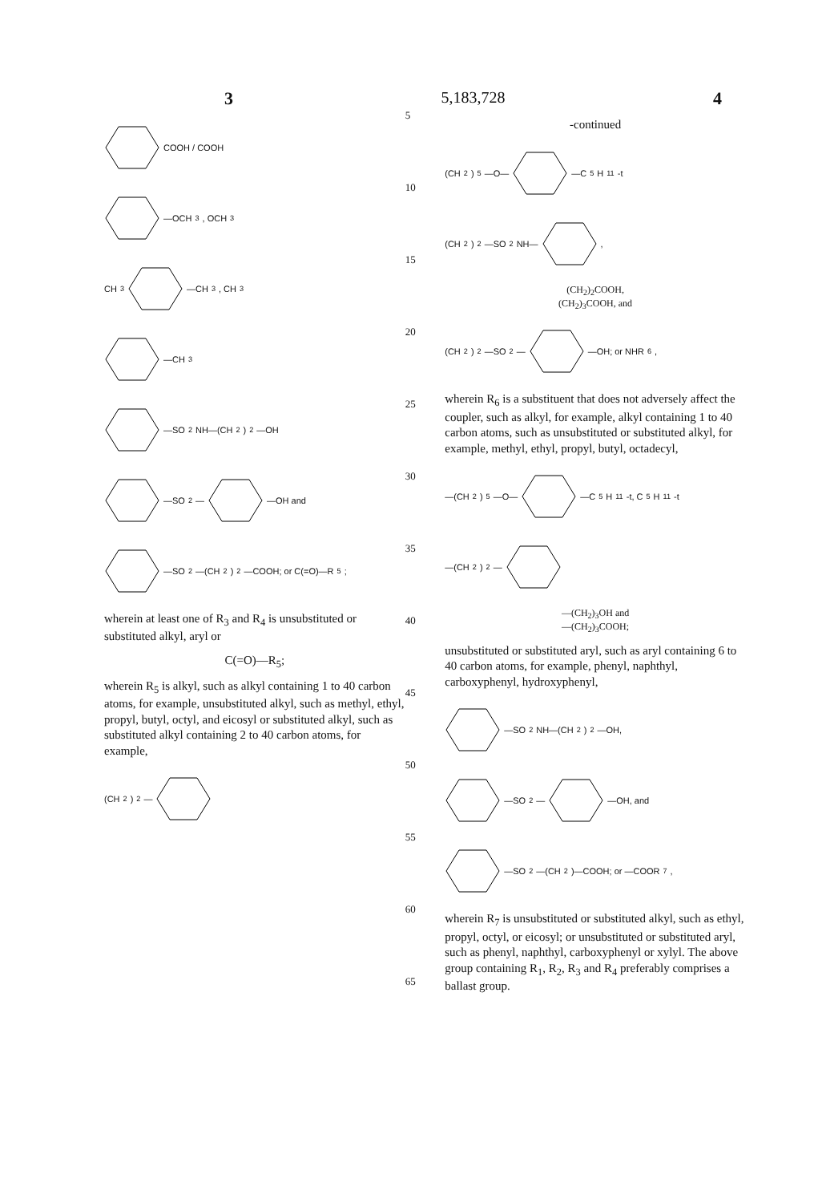3 5,183,728 4
COOH / COOH
—OCH<sub>3</sub>, OCH<sub>3</sub>
CH<sub>3</sub> —CH<sub>3</sub>, CH<sub>3</sub>
—CH<sub>3</sub>
—SO<sub>2</sub>NH—(CH<sub>2</sub>)<sub>2</sub>—OH
—SO<sub>2</sub>— —OH and
—SO<sub>2</sub>—(CH<sub>2</sub>)<sub>2</sub>—COOH; or C(=O)—R<sub>5</sub>;
wherein at least one of R<sub>3</sub> and R<sub>4</sub> is unsubstituted or substituted alkyl, aryl or
C(=O)—R<sub>5</sub>;
wherein R<sub>5</sub> is alkyl, such as alkyl containing 1 to 40 carbon atoms, for example, unsubstituted alkyl, such as methyl, ethyl, propyl, butyl, octyl, and eicosyl or substituted alkyl, such as substituted alkyl containing 2 to 40 carbon atoms, for example,
(CH<sub>2</sub>)<sub>2</sub>—
5
10
15
20
25
30
35
40
45
50
55
60
65
-continued
(CH<sub>2</sub>)<sub>5</sub>—O— —C<sub>5</sub>H<sub>11</sub>-t
(CH<sub>2</sub>)<sub>2</sub>—SO<sub>2</sub>NH— ,
(CH<sub>2</sub>)<sub>2</sub>COOH,
(CH<sub>2</sub>)<sub>3</sub>COOH, and
(CH<sub>2</sub>)<sub>2</sub>—SO<sub>2</sub>— —OH; or NHR<sub>6</sub>,
wherein R<sub>6</sub> is a substituent that does not adversely affect the coupler, such as alkyl, for example, alkyl containing 1 to 40 carbon atoms, such as unsubstituted or substituted alkyl, for example, methyl, ethyl, propyl, butyl, octadecyl,
—(CH<sub>2</sub>)<sub>5</sub>—O— —C<sub>5</sub>H<sub>11</sub>-t, C<sub>5</sub>H<sub>11</sub>-t
—(CH<sub>2</sub>)<sub>2</sub>—
—(CH<sub>2</sub>)<sub>3</sub>OH and
—(CH<sub>2</sub>)<sub>3</sub>COOH;
unsubstituted or substituted aryl, such as aryl containing 6 to 40 carbon atoms, for example, phenyl, naphthyl, carboxyphenyl, hydroxyphenyl,
—SO<sub>2</sub>NH—(CH<sub>2</sub>)<sub>2</sub>—OH,
—SO<sub>2</sub>— —OH, and
—SO<sub>2</sub>—(CH<sub>2</sub>)—COOH; or —COOR<sub>7</sub>,
wherein R<sub>7</sub> is unsubstituted or substituted alkyl, such as ethyl, propyl, octyl, or eicosyl; or unsubstituted or substituted aryl, such as phenyl, naphthyl, carboxyphenyl or xylyl. The above group containing R<sub>1</sub>, R<sub>2</sub>, R<sub>3</sub> and R<sub>4</sub> preferably comprises a ballast group.